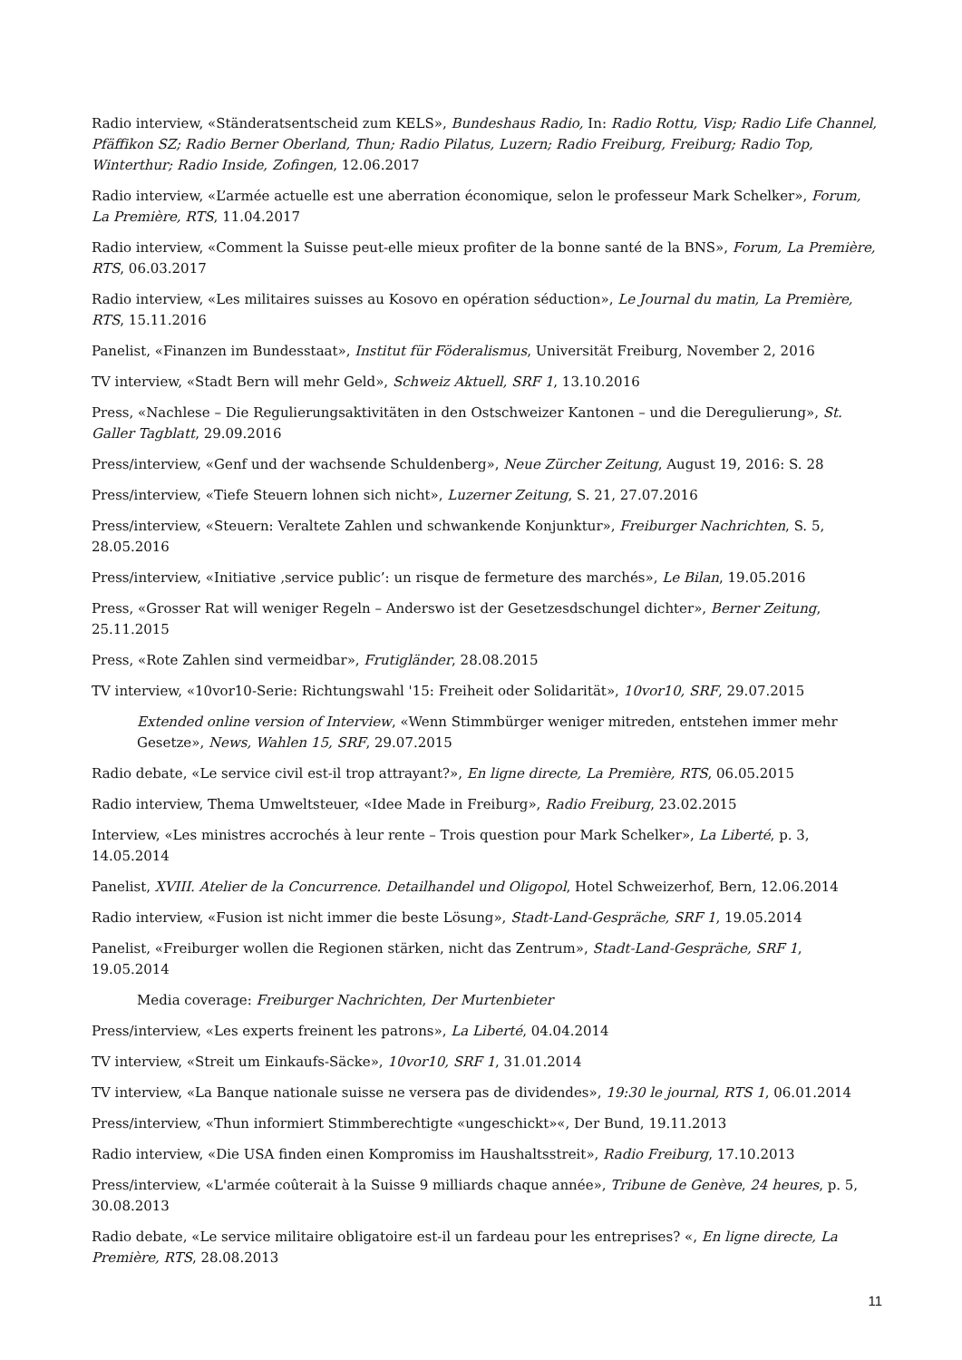Radio interview, «Ständeratsentscheid zum KELS», Bundeshaus Radio, In: Radio Rottu, Visp; Radio Life Channel, Pfäffikon SZ; Radio Berner Oberland, Thun; Radio Pilatus, Luzern; Radio Freiburg, Freiburg; Radio Top, Winterthur; Radio Inside, Zofingen, 12.06.2017
Radio interview, «L’armée actuelle est une aberration économique, selon le professeur Mark Schelker», Forum, La Première, RTS, 11.04.2017
Radio interview, «Comment la Suisse peut-elle mieux profiter de la bonne santé de la BNS», Forum, La Première, RTS, 06.03.2017
Radio interview, «Les militaires suisses au Kosovo en opération séduction», Le Journal du matin, La Première, RTS, 15.11.2016
Panelist, «Finanzen im Bundesstaat», Institut für Föderalismus, Universität Freiburg, November 2, 2016
TV interview, «Stadt Bern will mehr Geld», Schweiz Aktuell, SRF 1, 13.10.2016
Press, «Nachlese – Die Regulierungsaktivitäten in den Ostschweizer Kantonen – und die Deregulierung», St. Galler Tagblatt, 29.09.2016
Press/interview, «Genf und der wachsende Schuldenberg», Neue Zürcher Zeitung, August 19, 2016: S. 28
Press/interview, «Tiefe Steuern lohnen sich nicht», Luzerner Zeitung, S. 21, 27.07.2016
Press/interview, «Steuern: Veraltete Zahlen und schwankende Konjunktur», Freiburger Nachrichten, S. 5, 28.05.2016
Press/interview, «Initiative ‚service public’: un risque de fermeture des marchés», Le Bilan, 19.05.2016
Press, «Grosser Rat will weniger Regeln – Anderswo ist der Gesetzesdschungel dichter», Berner Zeitung, 25.11.2015
Press, «Rote Zahlen sind vermeidbar», Frutigländer, 28.08.2015
TV interview, «10vor10-Serie: Richtungswahl '15: Freiheit oder Solidarität», 10vor10, SRF, 29.07.2015
Extended online version of Interview, «Wenn Stimmbürger weniger mitreden, entstehen immer mehr Gesetze», News, Wahlen 15, SRF, 29.07.2015
Radio debate, «Le service civil est-il trop attrayant?», En ligne directe, La Première, RTS, 06.05.2015
Radio interview, Thema Umweltsteuer, «Idee Made in Freiburg», Radio Freiburg, 23.02.2015
Interview, «Les ministres accrochés à leur rente – Trois question pour Mark Schelker», La Liberté, p. 3, 14.05.2014
Panelist, XVIII. Atelier de la Concurrence. Detailhandel und Oligopol, Hotel Schweizerhof, Bern, 12.06.2014
Radio interview, «Fusion ist nicht immer die beste Lösung», Stadt-Land-Gespräche, SRF 1, 19.05.2014
Panelist, «Freiburger wollen die Regionen stärken, nicht das Zentrum», Stadt-Land-Gespräche, SRF 1, 19.05.2014
Media coverage: Freiburger Nachrichten, Der Murtenbieter
Press/interview, «Les experts freinent les patrons», La Liberté, 04.04.2014
TV interview, «Streit um Einkaufs-Säcke», 10vor10, SRF 1, 31.01.2014
TV interview, «La Banque nationale suisse ne versera pas de dividendes», 19:30 le journal, RTS 1, 06.01.2014
Press/interview, «Thun informiert Stimmberechtigte «ungeschickt»«, Der Bund, 19.11.2013
Radio interview, «Die USA finden einen Kompromiss im Haushaltsstreit», Radio Freiburg, 17.10.2013
Press/interview, «L'armée coûterait à la Suisse 9 milliards chaque année», Tribune de Genève, 24 heures, p. 5, 30.08.2013
Radio debate, «Le service militaire obligatoire est-il un fardeau pour les entreprises? «, En ligne directe, La Première, RTS, 28.08.2013
11